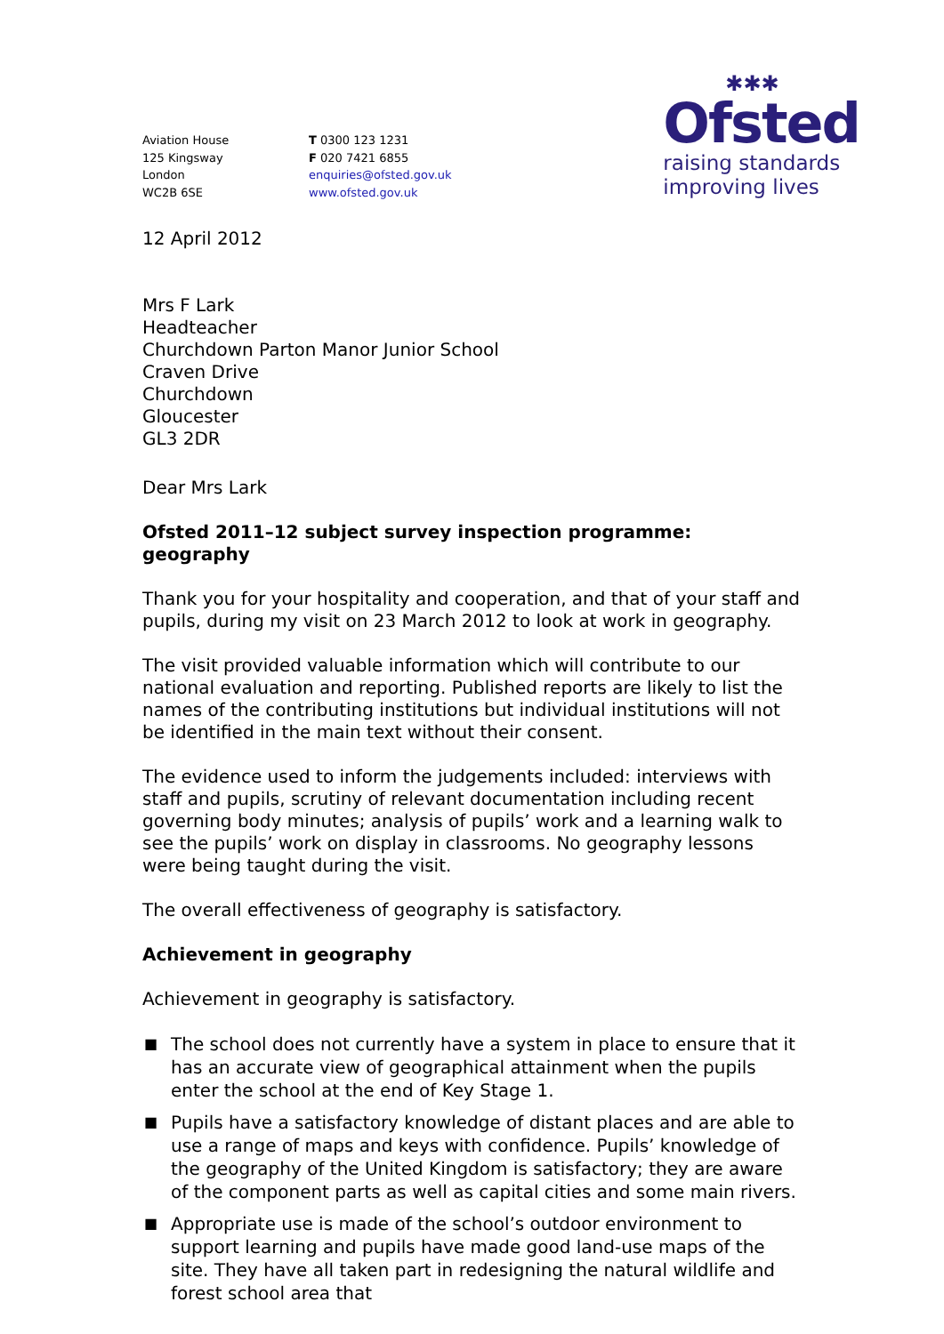✱✱✱
Ofsted
raising standards
improving lives
Aviation House
125 Kingsway
London
WC2B 6SE
T 0300 123 1231
F 020 7421 6855
enquiries@ofsted.gov.uk
www.ofsted.gov.uk
12 April 2012
Mrs F Lark
Headteacher
Churchdown Parton Manor Junior School
Craven Drive
Churchdown
Gloucester
GL3 2DR
Dear Mrs Lark
Ofsted 2011–12 subject survey inspection programme: geography
Thank you for your hospitality and cooperation, and that of your staff and pupils, during my visit on 23 March 2012 to look at work in geography.
The visit provided valuable information which will contribute to our national evaluation and reporting. Published reports are likely to list the names of the contributing institutions but individual institutions will not be identified in the main text without their consent.
The evidence used to inform the judgements included: interviews with staff and pupils, scrutiny of relevant documentation including recent governing body minutes; analysis of pupils’ work and a learning walk to see the pupils’ work on display in classrooms. No geography lessons were being taught during the visit.
The overall effectiveness of geography is satisfactory.
Achievement in geography
Achievement in geography is satisfactory.
■ The school does not currently have a system in place to ensure that it has an accurate view of geographical attainment when the pupils enter the school at the end of Key Stage 1.
■ Pupils have a satisfactory knowledge of distant places and are able to use a range of maps and keys with confidence. Pupils’ knowledge of the geography of the United Kingdom is satisfactory; they are aware of the component parts as well as capital cities and some main rivers.
■ Appropriate use is made of the school’s outdoor environment to support learning and pupils have made good land-use maps of the site. They have all taken part in redesigning the natural wildlife and forest school area that